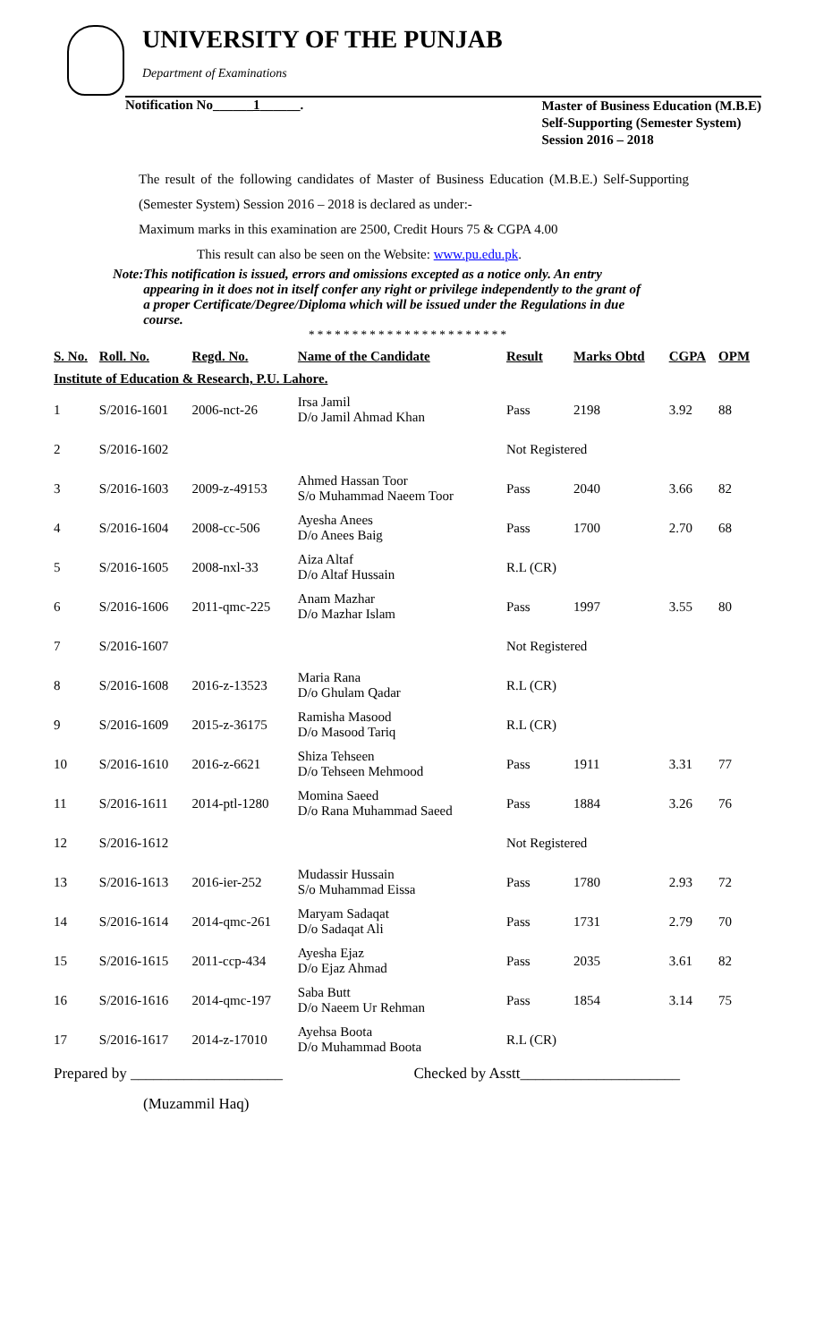UNIVERSITY OF THE PUNJAB
Department of Examinations
Notification No______1______.
Master of Business Education (M.B.E)
Self-Supporting (Semester System)
Session 2016 – 2018
The result of the following candidates of Master of Business Education (M.B.E.) Self-Supporting (Semester System) Session 2016 – 2018 is declared as under:-
Maximum marks in this examination are 2500, Credit Hours 75 & CGPA 4.00
This result can also be seen on the Website: www.pu.edu.pk.
Note: This notification is issued, errors and omissions excepted as a notice only. An entry appearing in it does not in itself confer any right or privilege independently to the grant of a proper Certificate/Degree/Diploma which will be issued under the Regulations in due course.
* * * * * * * * * * * * * * * * * * * * * * *
| S. No. | Roll. No. | Regd. No. | Name of the Candidate | Result | Marks Obtd | CGPA | OPM |
| --- | --- | --- | --- | --- | --- | --- | --- |
| Institute of Education & Research, P.U. Lahore. | | | | | | | |
| 1 | S/2016-1601 | 2006-nct-26 | Irsa Jamil D/o Jamil Ahmad Khan | Pass | 2198 | 3.92 | 88 |
| 2 | S/2016-1602 | | | Not Registered | | | |
| 3 | S/2016-1603 | 2009-z-49153 | Ahmed Hassan Toor S/o Muhammad Naeem Toor | Pass | 2040 | 3.66 | 82 |
| 4 | S/2016-1604 | 2008-cc-506 | Ayesha Anees D/o Anees Baig | Pass | 1700 | 2.70 | 68 |
| 5 | S/2016-1605 | 2008-nxl-33 | Aiza Altaf D/o Altaf Hussain | R.L (CR) | | | |
| 6 | S/2016-1606 | 2011-qmc-225 | Anam Mazhar D/o Mazhar Islam | Pass | 1997 | 3.55 | 80 |
| 7 | S/2016-1607 | | | Not Registered | | | |
| 8 | S/2016-1608 | 2016-z-13523 | Maria Rana D/o Ghulam Qadar | R.L (CR) | | | |
| 9 | S/2016-1609 | 2015-z-36175 | Ramisha Masood D/o Masood Tariq | R.L (CR) | | | |
| 10 | S/2016-1610 | 2016-z-6621 | Shiza Tehseen D/o Tehseen Mehmood | Pass | 1911 | 3.31 | 77 |
| 11 | S/2016-1611 | 2014-ptl-1280 | Momina Saeed D/o Rana Muhammad Saeed | Pass | 1884 | 3.26 | 76 |
| 12 | S/2016-1612 | | | Not Registered | | | |
| 13 | S/2016-1613 | 2016-ier-252 | Mudassir Hussain S/o Muhammad Eissa | Pass | 1780 | 2.93 | 72 |
| 14 | S/2016-1614 | 2014-qmc-261 | Maryam Sadaqat D/o Sadaqat Ali | Pass | 1731 | 2.79 | 70 |
| 15 | S/2016-1615 | 2011-ccp-434 | Ayesha Ejaz D/o Ejaz Ahmad | Pass | 2035 | 3.61 | 82 |
| 16 | S/2016-1616 | 2014-qmc-197 | Saba Butt D/o Naeem Ur Rehman | Pass | 1854 | 3.14 | 75 |
| 17 | S/2016-1617 | 2014-z-17010 | Ayehsa Boota D/o Muhammad Boota | R.L (CR) | | | |
Prepared by ____________________
Checked by Asstt_____________________
(Muzammil Haq)